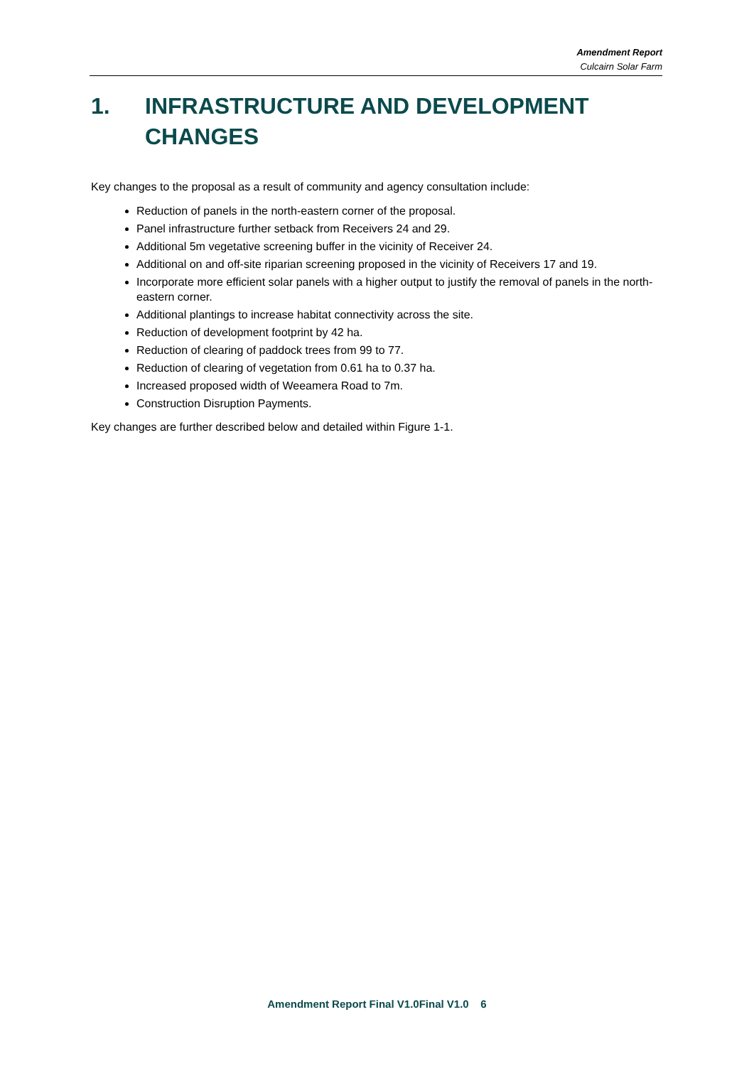Amendment Report
Culcairn Solar Farm
1. INFRASTRUCTURE AND DEVELOPMENT CHANGES
Key changes to the proposal as a result of community and agency consultation include:
Reduction of panels in the north-eastern corner of the proposal.
Panel infrastructure further setback from Receivers 24 and 29.
Additional 5m vegetative screening buffer in the vicinity of Receiver 24.
Additional on and off-site riparian screening proposed in the vicinity of Receivers 17 and 19.
Incorporate more efficient solar panels with a higher output to justify the removal of panels in the north-eastern corner.
Additional plantings to increase habitat connectivity across the site.
Reduction of development footprint by 42 ha.
Reduction of clearing of paddock trees from 99 to 77.
Reduction of clearing of vegetation from 0.61 ha to 0.37 ha.
Increased proposed width of Weeamera Road to 7m.
Construction Disruption Payments.
Key changes are further described below and detailed within Figure 1-1.
Amendment Report Final V1.0Final V1.0 6